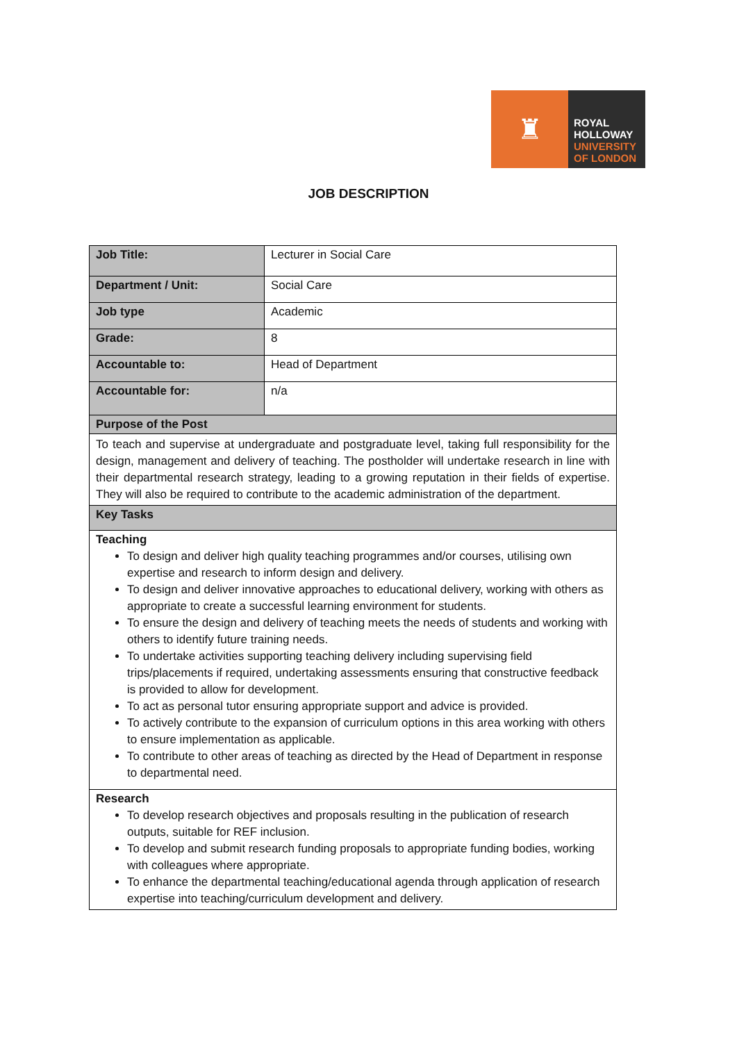♜
ROYAL
HOLLOWAY
UNIVERSITY
OF LONDON
JOB DESCRIPTION
| Job Title: | Lecturer in Social Care |
| Department / Unit: | Social Care |
| Job type | Academic |
| Grade: | 8 |
| Accountable to: | Head of Department |
| Accountable for: | n/a |
| Purpose of the Post | |
| To teach and supervise at undergraduate and postgraduate level, taking full responsibility for the design, management and delivery of teaching. The postholder will undertake research in line with their departmental research strategy, leading to a growing reputation in their fields of expertise. They will also be required to contribute to the academic administration of the department. | |
| Key Tasks | |
| Teaching To design and deliver high quality teaching programmes and/or courses, utilising own expertise and research to inform design and delivery. To design and deliver innovative approaches to educational delivery, working with others as appropriate to create a successful learning environment for students. To ensure the design and delivery of teaching meets the needs of students and working with others to identify future training needs. To undertake activities supporting teaching delivery including supervising field trips/placements if required, undertaking assessments ensuring that constructive feedback is provided to allow for development. To act as personal tutor ensuring appropriate support and advice is provided. To actively contribute to the expansion of curriculum options in this area working with others to ensure implementation as applicable. To contribute to other areas of teaching as directed by the Head of Department in response to departmental need. | |
| Research To develop research objectives and proposals resulting in the publication of research outputs, suitable for REF inclusion. To develop and submit research funding proposals to appropriate funding bodies, working with colleagues where appropriate. To enhance the departmental teaching/educational agenda through application of research expertise into teaching/curriculum development and delivery. | |